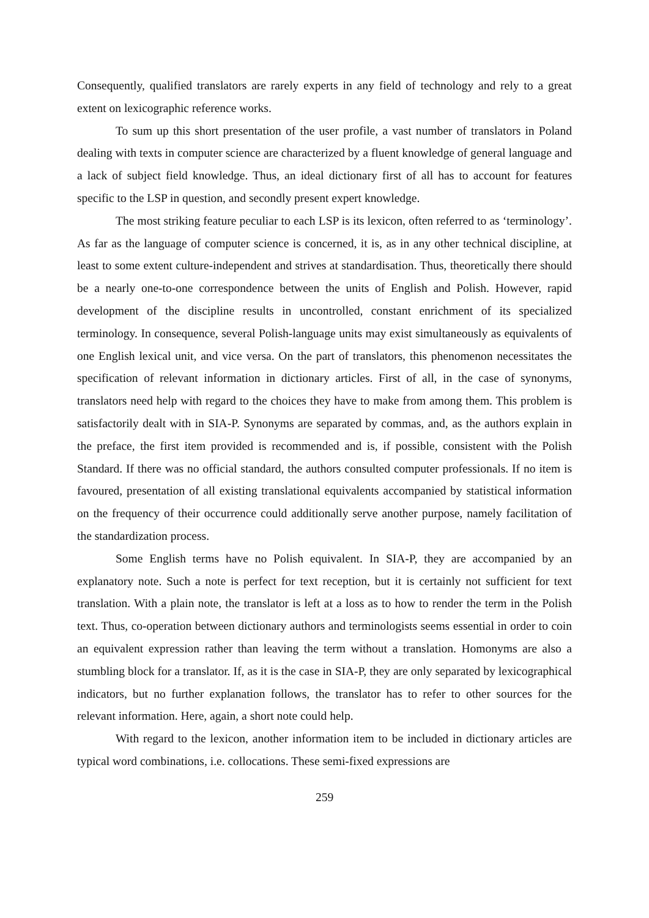Consequently, qualified translators are rarely experts in any field of technology and rely to a great extent on lexicographic reference works.
To sum up this short presentation of the user profile, a vast number of translators in Poland dealing with texts in computer science are characterized by a fluent knowledge of general language and a lack of subject field knowledge. Thus, an ideal dictionary first of all has to account for features specific to the LSP in question, and secondly present expert knowledge.
The most striking feature peculiar to each LSP is its lexicon, often referred to as ‘terminology’. As far as the language of computer science is concerned, it is, as in any other technical discipline, at least to some extent culture-independent and strives at standardisation. Thus, theoretically there should be a nearly one-to-one correspondence between the units of English and Polish. However, rapid development of the discipline results in uncontrolled, constant enrichment of its specialized terminology. In consequence, several Polish-language units may exist simultaneously as equivalents of one English lexical unit, and vice versa. On the part of translators, this phenomenon necessitates the specification of relevant information in dictionary articles. First of all, in the case of synonyms, translators need help with regard to the choices they have to make from among them. This problem is satisfactorily dealt with in SIA-P. Synonyms are separated by commas, and, as the authors explain in the preface, the first item provided is recommended and is, if possible, consistent with the Polish Standard. If there was no official standard, the authors consulted computer professionals. If no item is favoured, presentation of all existing translational equivalents accompanied by statistical information on the frequency of their occurrence could additionally serve another purpose, namely facilitation of the standardization process.
Some English terms have no Polish equivalent. In SIA-P, they are accompanied by an explanatory note. Such a note is perfect for text reception, but it is certainly not sufficient for text translation. With a plain note, the translator is left at a loss as to how to render the term in the Polish text. Thus, co-operation between dictionary authors and terminologists seems essential in order to coin an equivalent expression rather than leaving the term without a translation. Homonyms are also a stumbling block for a translator. If, as it is the case in SIA-P, they are only separated by lexicographical indicators, but no further explanation follows, the translator has to refer to other sources for the relevant information. Here, again, a short note could help.
With regard to the lexicon, another information item to be included in dictionary articles are typical word combinations, i.e. collocations. These semi-fixed expressions are
259